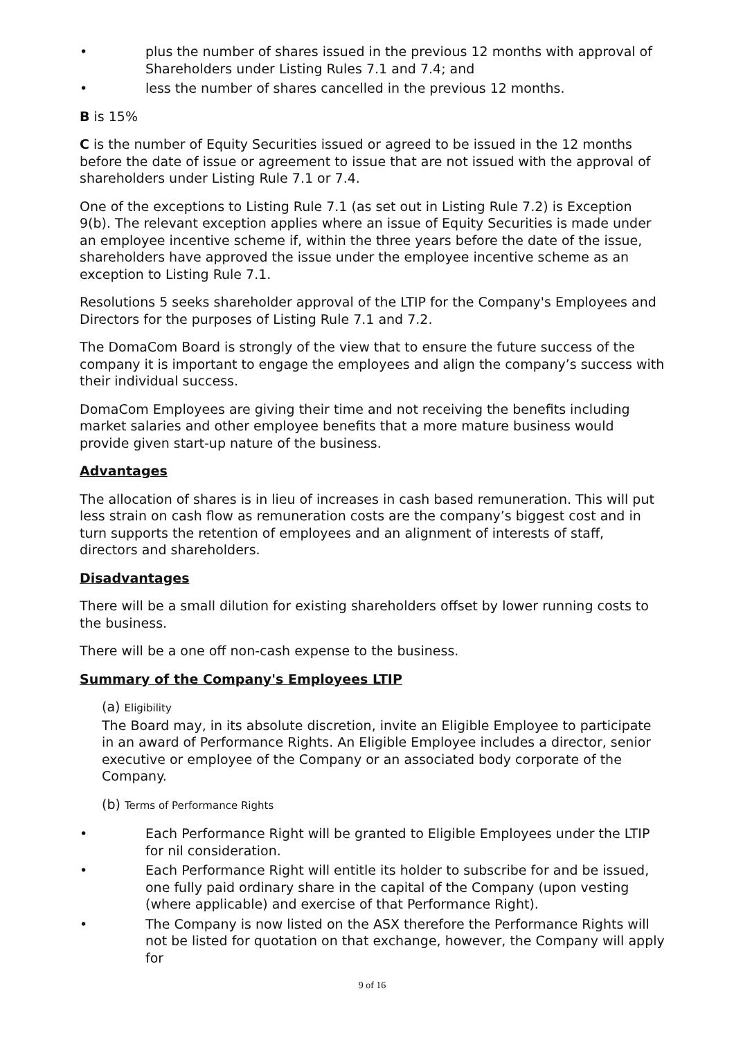• plus the number of shares issued in the previous 12 months with approval of Shareholders under Listing Rules 7.1 and 7.4; and
• less the number of shares cancelled in the previous 12 months.
B is 15%
C is the number of Equity Securities issued or agreed to be issued in the 12 months before the date of issue or agreement to issue that are not issued with the approval of shareholders under Listing Rule 7.1 or 7.4.
One of the exceptions to Listing Rule 7.1 (as set out in Listing Rule 7.2) is Exception 9(b). The relevant exception applies where an issue of Equity Securities is made under an employee incentive scheme if, within the three years before the date of the issue, shareholders have approved the issue under the employee incentive scheme as an exception to Listing Rule 7.1.
Resolutions 5 seeks shareholder approval of the LTIP for the Company's Employees and Directors for the purposes of Listing Rule 7.1 and 7.2.
The DomaCom Board is strongly of the view that to ensure the future success of the company it is important to engage the employees and align the company’s success with their individual success.
DomaCom Employees are giving their time and not receiving the benefits including market salaries and other employee benefits that a more mature business would provide given start-up nature of the business.
Advantages
The allocation of shares is in lieu of increases in cash based remuneration. This will put less strain on cash flow as remuneration costs are the company’s biggest cost and in turn supports the retention of employees and an alignment of interests of staff, directors and shareholders.
Disadvantages
There will be a small dilution for existing shareholders offset by lower running costs to the business.
There will be a one off non-cash expense to the business.
Summary of the Company's Employees LTIP
(a) Eligibility
The Board may, in its absolute discretion, invite an Eligible Employee to participate in an award of Performance Rights. An Eligible Employee includes a director, senior executive or employee of the Company or an associated body corporate of the Company.
(b) Terms of Performance Rights
• Each Performance Right will be granted to Eligible Employees under the LTIP for nil consideration.
• Each Performance Right will entitle its holder to subscribe for and be issued, one fully paid ordinary share in the capital of the Company (upon vesting (where applicable) and exercise of that Performance Right).
• The Company is now listed on the ASX therefore the Performance Rights will not be listed for quotation on that exchange, however, the Company will apply for
9 of 16